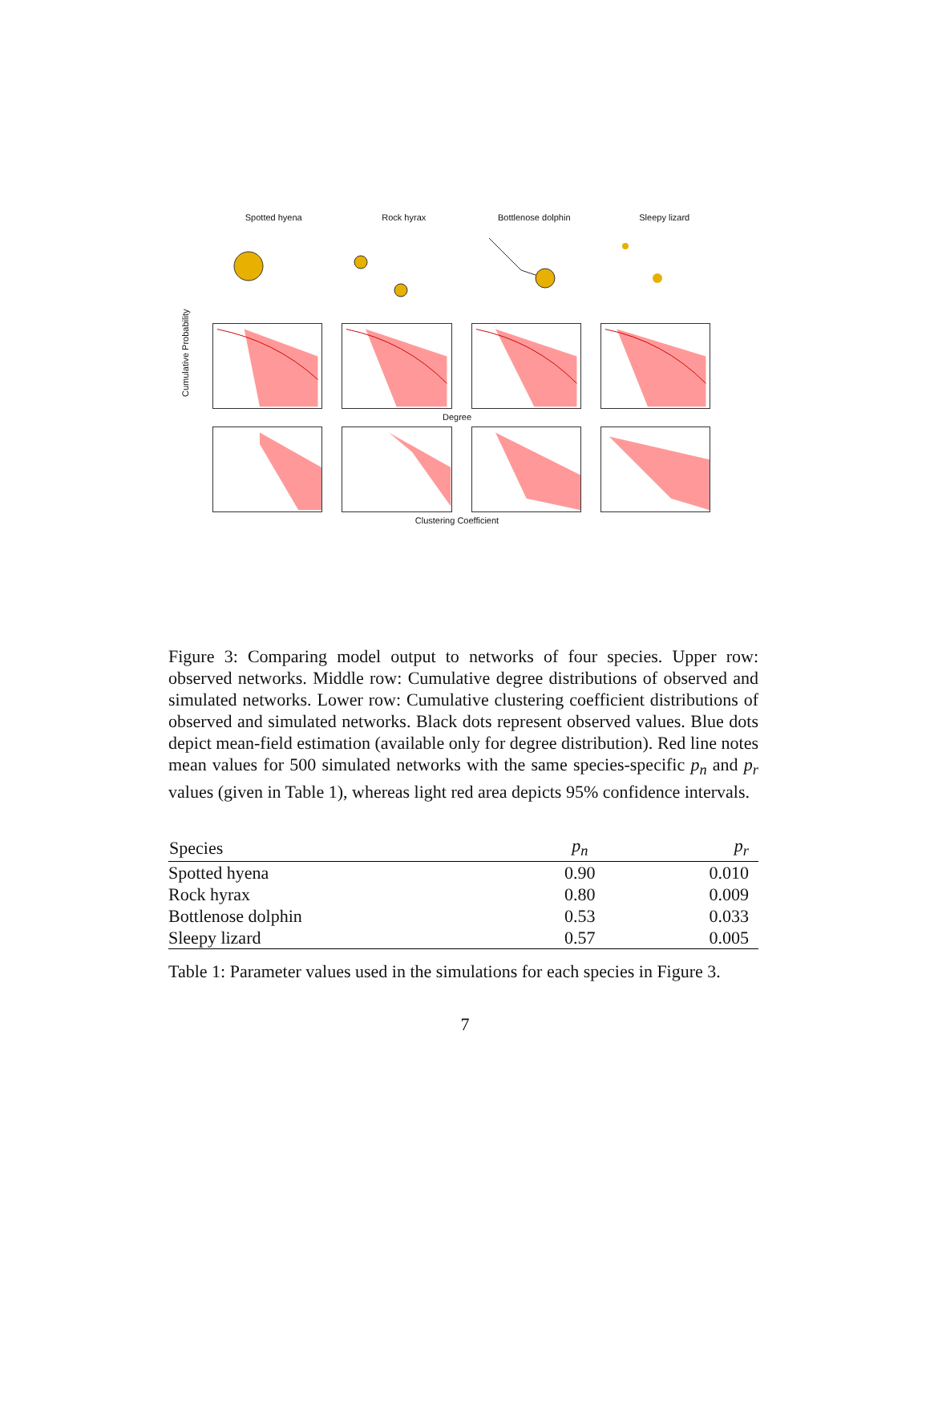Spotted hyena Rock hyrax Bottlenose dolphin Sleepy lizard
Degree
Clustering Coefficient
Cumulative Probability
Figure 3: Comparing model output to networks of four species. Upper row: observed networks. Middle row: Cumulative degree distributions of observed and simulated networks. Lower row: Cumulative clustering coefficient distributions of observed and simulated networks. Black dots represent observed values. Blue dots depict mean-field estimation (available only for degree distribution). Red line notes mean values for 500 simulated networks with the same species-specific p<sub>n</sub> and p<sub>r</sub> values (given in Table 1), whereas light red area depicts 95% confidence intervals.
| Species | p<sub>n</sub> | p<sub>r</sub> |
| --- | --- | --- |
| Spotted hyena | 0.90 | 0.010 |
| Rock hyrax | 0.80 | 0.009 |
| Bottlenose dolphin | 0.53 | 0.033 |
| Sleepy lizard | 0.57 | 0.005 |
Table 1: Parameter values used in the simulations for each species in Figure 3.
7